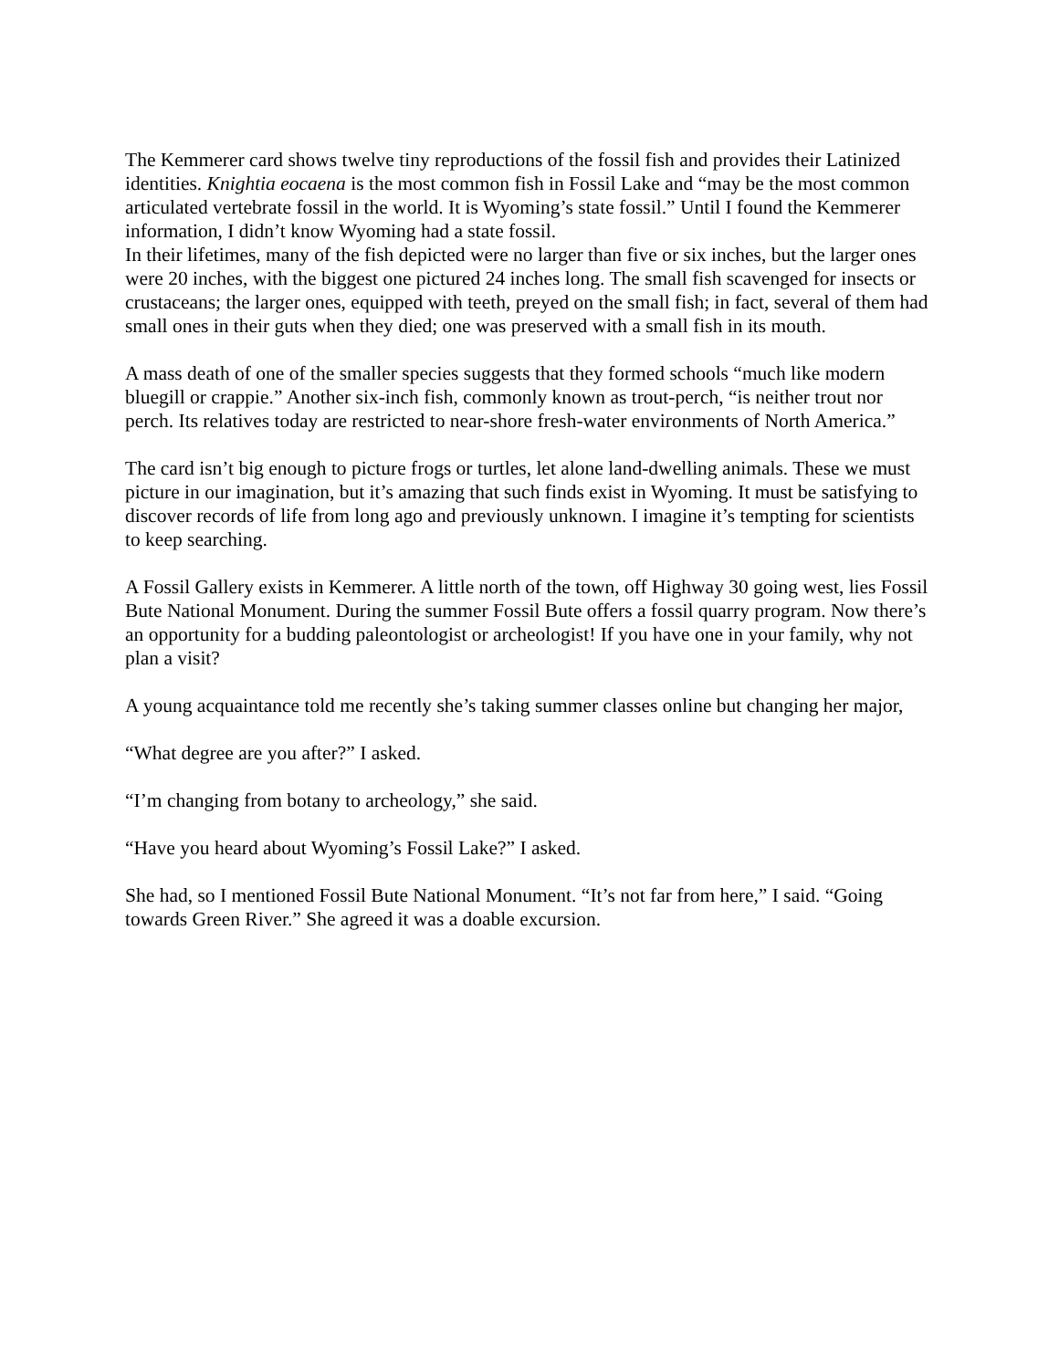The Kemmerer card shows twelve tiny reproductions of the fossil fish and provides their Latinized identities. Knightia eocaena is the most common fish in Fossil Lake and “may be the most common articulated vertebrate fossil in the world. It is Wyoming’s state fossil.” Until I found the Kemmerer information, I didn’t know Wyoming had a state fossil.
In their lifetimes, many of the fish depicted were no larger than five or six inches, but the larger ones were 20 inches, with the biggest one pictured 24 inches long. The small fish scavenged for insects or crustaceans; the larger ones, equipped with teeth, preyed on the small fish; in fact, several of them had small ones in their guts when they died; one was preserved with a small fish in its mouth.
A mass death of one of the smaller species suggests that they formed schools “much like modern bluegill or crappie.” Another six-inch fish, commonly known as trout-perch, “is neither trout nor perch. Its relatives today are restricted to near-shore fresh-water environments of North America.”
The card isn’t big enough to picture frogs or turtles, let alone land-dwelling animals. These we must picture in our imagination, but it’s amazing that such finds exist in Wyoming. It must be satisfying to discover records of life from long ago and previously unknown. I imagine it’s tempting for scientists to keep searching.
A Fossil Gallery exists in Kemmerer. A little north of the town, off Highway 30 going west, lies Fossil Bute National Monument. During the summer Fossil Bute offers a fossil quarry program. Now there’s an opportunity for a budding paleontologist or archeologist! If you have one in your family, why not plan a visit?
A young acquaintance told me recently she’s taking summer classes online but changing her major,
“What degree are you after?” I asked.
“I’m changing from botany to archeology,” she said.
“Have you heard about Wyoming’s Fossil Lake?” I asked.
She had, so I mentioned Fossil Bute National Monument. “It’s not far from here,” I said. “Going towards Green River.” She agreed it was a doable excursion.